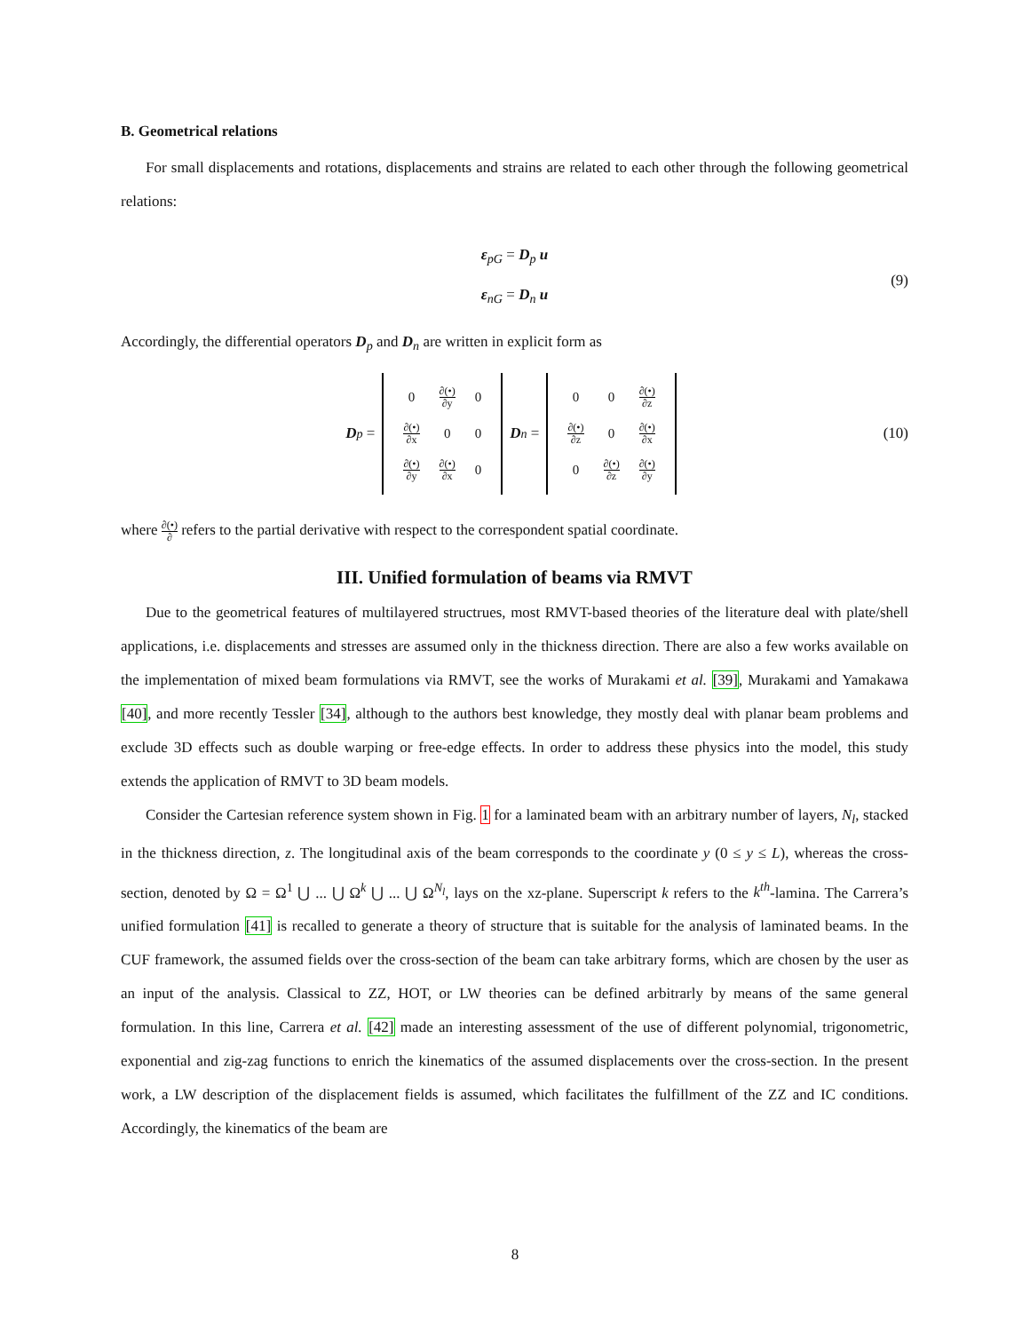B. Geometrical relations
For small displacements and rotations, displacements and strains are related to each other through the following geometrical relations:
ε<sub>pG</sub> = D<sub>p</sub> u
ε<sub>nG</sub> = D<sub>n</sub> u
(9)
Accordingly, the differential operators D<sub>p</sub> and D<sub>n</sub> are written in explicit form as
D<sub>p</sub> =
| 0 | ∂(•) ∂y | 0 |
| ∂(•) ∂x | 0 | 0 |
| ∂(•) ∂y | ∂(•) ∂x | 0 |
D<sub>n</sub> =
| 0 | 0 | ∂(•) ∂z |
| ∂(•) ∂z | 0 | ∂(•) ∂x |
| 0 | ∂(•) ∂z | ∂(•) ∂y |
(10)
where ∂(•) ∂ refers to the partial derivative with respect to the correspondent spatial coordinate.
III. Unified formulation of beams via RMVT
Due to the geometrical features of multilayered structrues, most RMVT-based theories of the literature deal with plate/shell applications, i.e. displacements and stresses are assumed only in the thickness direction. There are also a few works available on the implementation of mixed beam formulations via RMVT, see the works of Murakami et al. [39], Murakami and Yamakawa [40], and more recently Tessler [34], although to the authors best knowledge, they mostly deal with planar beam problems and exclude 3D effects such as double warping or free-edge effects. In order to address these physics into the model, this study extends the application of RMVT to 3D beam models.
Consider the Cartesian reference system shown in Fig. 1 for a laminated beam with an arbitrary number of layers, N<sub>l</sub>, stacked in the thickness direction, z. The longitudinal axis of the beam corresponds to the coordinate y (0 ≤ y ≤ L), whereas the cross-section, denoted by Ω = Ω<sup>1</sup> ⋃ ... ⋃ Ω<sup>k</sup> ⋃ ... ⋃ Ω<sup>N<sub>l</sub></sup>, lays on the xz-plane. Superscript k refers to the k<sup>th</sup>-lamina. The Carrera’s unified formulation [41] is recalled to generate a theory of structure that is suitable for the analysis of laminated beams. In the CUF framework, the assumed fields over the cross-section of the beam can take arbitrary forms, which are chosen by the user as an input of the analysis. Classical to ZZ, HOT, or LW theories can be defined arbitrarly by means of the same general formulation. In this line, Carrera et al. [42] made an interesting assessment of the use of different polynomial, trigonometric, exponential and zig-zag functions to enrich the kinematics of the assumed displacements over the cross-section. In the present work, a LW description of the displacement fields is assumed, which facilitates the fulfillment of the ZZ and IC conditions. Accordingly, the kinematics of the beam are
8